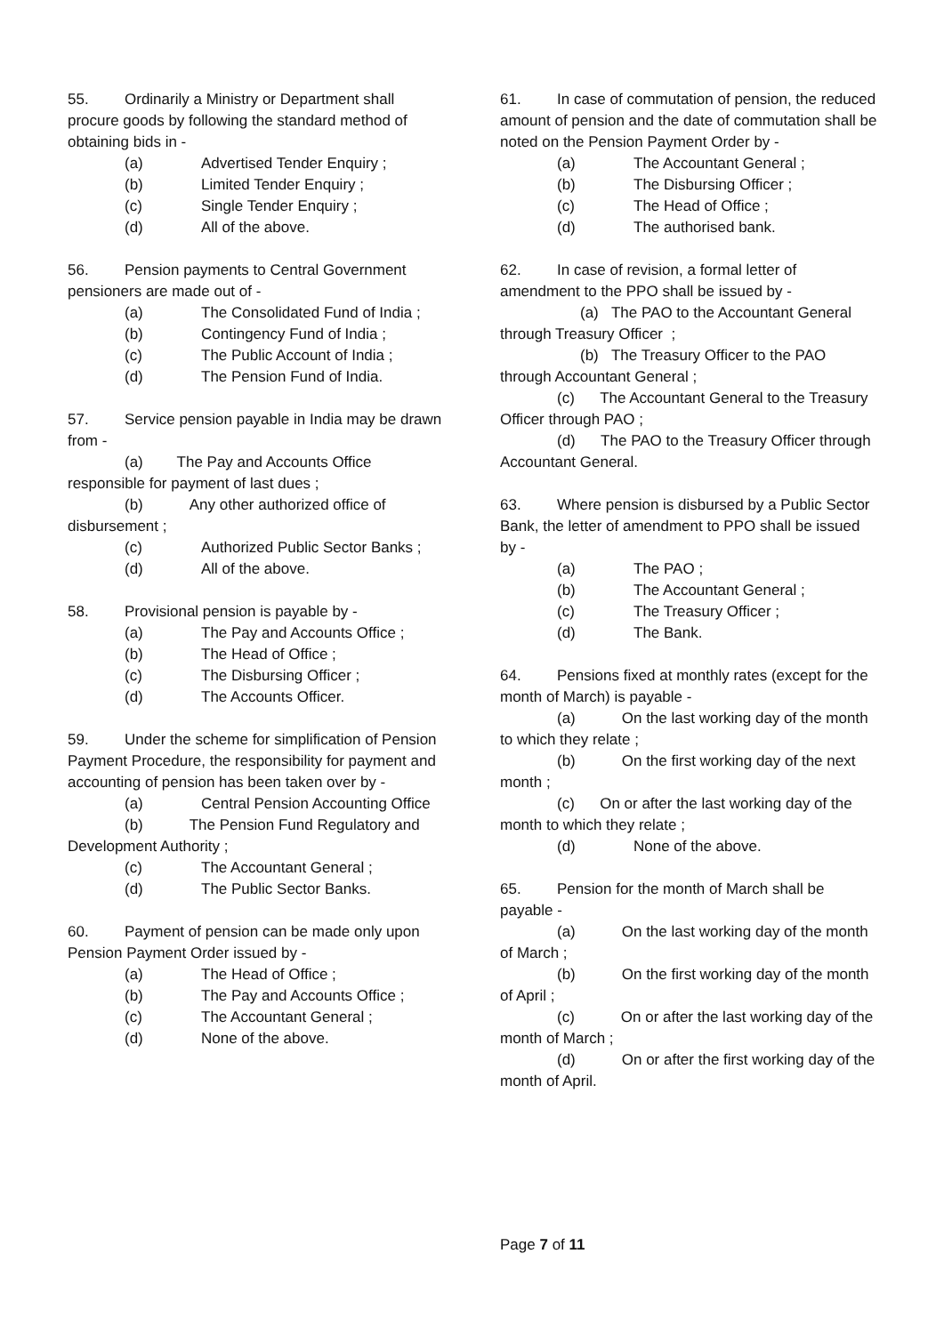55. Ordinarily a Ministry or Department shall procure goods by following the standard method of obtaining bids in -
(a) Advertised Tender Enquiry ;
(b) Limited Tender Enquiry ;
(c) Single Tender Enquiry ;
(d) All of the above.
56. Pension payments to Central Government pensioners are made out of -
(a) The Consolidated Fund of India ;
(b) Contingency Fund of India ;
(c) The Public Account of India ;
(d) The Pension Fund of India.
57. Service pension payable in India may be drawn from -
(a) The Pay and Accounts Office responsible for payment of last dues ;
(b) Any other authorized office of disbursement ;
(c) Authorized Public Sector Banks ;
(d) All of the above.
58. Provisional pension is payable by -
(a) The Pay and Accounts Office ;
(b) The Head of Office ;
(c) The Disbursing Officer ;
(d) The Accounts Officer.
59. Under the scheme for simplification of Pension Payment Procedure, the responsibility for payment and accounting of pension has been taken over by -
(a) Central Pension Accounting Office
(b) The Pension Fund Regulatory and Development Authority ;
(c) The Accountant General ;
(d) The Public Sector Banks.
60. Payment of pension can be made only upon Pension Payment Order issued by -
(a) The Head of Office ;
(b) The Pay and Accounts Office ;
(c) The Accountant General ;
(d) None of the above.
61. In case of commutation of pension, the reduced amount of pension and the date of commutation shall be noted on the Pension Payment Order by -
(a) The Accountant General ;
(b) The Disbursing Officer ;
(c) The Head of Office ;
(d) The authorised bank.
62. In case of revision, a formal letter of amendment to the PPO shall be issued by -
(a) The PAO to the Accountant General through Treasury Officer ;
(b) The Treasury Officer to the PAO through Accountant General ;
(c) The Accountant General to the Treasury Officer through PAO ;
(d) The PAO to the Treasury Officer through Accountant General.
63. Where pension is disbursed by a Public Sector Bank, the letter of amendment to PPO shall be issued by -
(a) The PAO ;
(b) The Accountant General ;
(c) The Treasury Officer ;
(d) The Bank.
64. Pensions fixed at monthly rates (except for the month of March) is payable -
(a) On the last working day of the month to which they relate ;
(b) On the first working day of the next month ;
(c) On or after the last working day of the month to which they relate ;
(d) None of the above.
65. Pension for the month of March shall be payable -
(a) On the last working day of the month of March ;
(b) On the first working day of the month of April ;
(c) On or after the last working day of the month of March ;
(d) On or after the first working day of the month of April.
Page 7 of 11